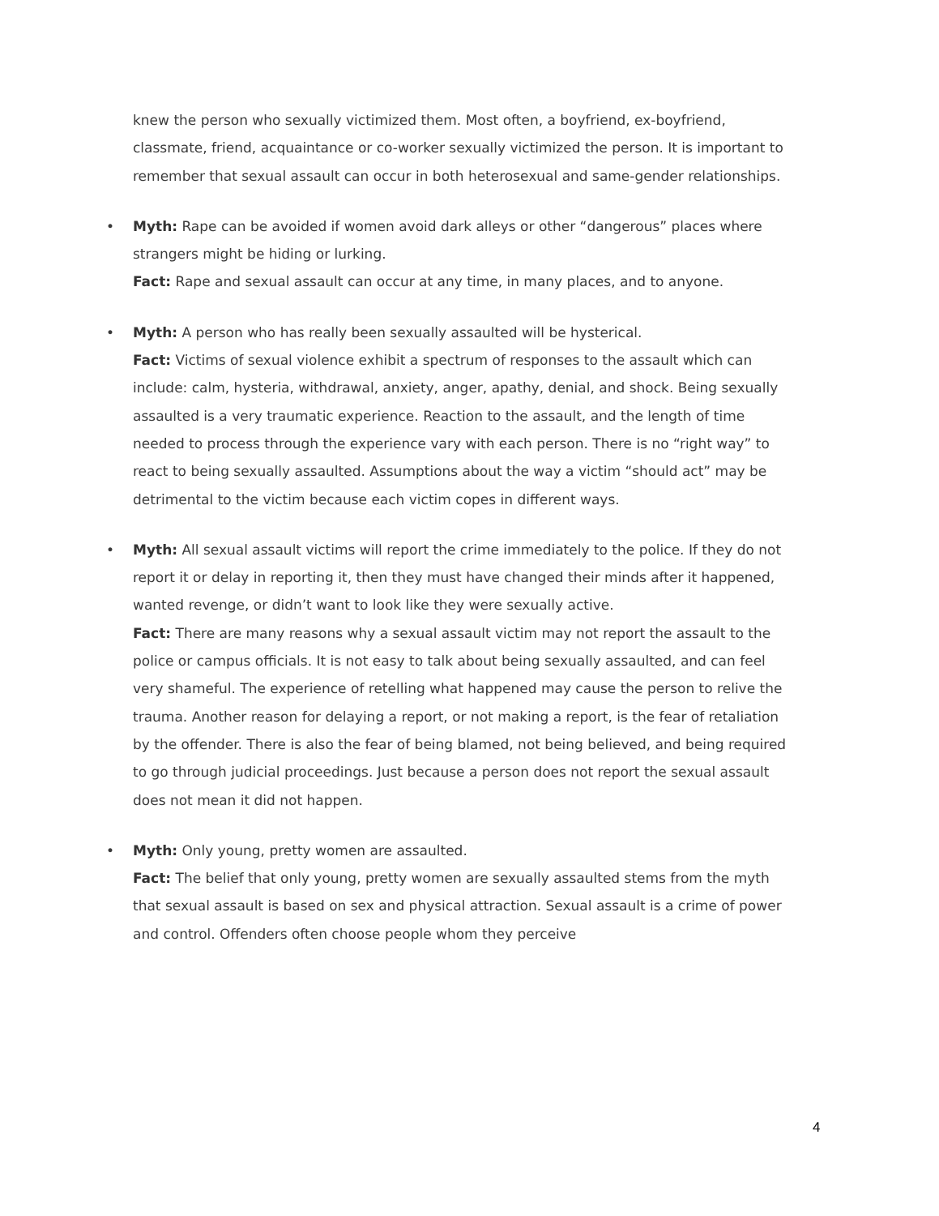knew the person who sexually victimized them. Most often, a boyfriend, ex-boyfriend, classmate, friend, acquaintance or co-worker sexually victimized the person. It is important to remember that sexual assault can occur in both heterosexual and same-gender relationships.
• Myth: Rape can be avoided if women avoid dark alleys or other “dangerous” places where strangers might be hiding or lurking.
Fact: Rape and sexual assault can occur at any time, in many places, and to anyone.
• Myth: A person who has really been sexually assaulted will be hysterical.
Fact: Victims of sexual violence exhibit a spectrum of responses to the assault which can include: calm, hysteria, withdrawal, anxiety, anger, apathy, denial, and shock. Being sexually assaulted is a very traumatic experience. Reaction to the assault, and the length of time needed to process through the experience vary with each person. There is no “right way” to react to being sexually assaulted. Assumptions about the way a victim “should act” may be detrimental to the victim because each victim copes in different ways.
• Myth: All sexual assault victims will report the crime immediately to the police. If they do not report it or delay in reporting it, then they must have changed their minds after it happened, wanted revenge, or didn’t want to look like they were sexually active.
Fact: There are many reasons why a sexual assault victim may not report the assault to the police or campus officials. It is not easy to talk about being sexually assaulted, and can feel very shameful. The experience of retelling what happened may cause the person to relive the trauma. Another reason for delaying a report, or not making a report, is the fear of retaliation by the offender. There is also the fear of being blamed, not being believed, and being required to go through judicial proceedings. Just because a person does not report the sexual assault does not mean it did not happen.
• Myth: Only young, pretty women are assaulted.
Fact: The belief that only young, pretty women are sexually assaulted stems from the myth that sexual assault is based on sex and physical attraction. Sexual assault is a crime of power and control. Offenders often choose people whom they perceive
4